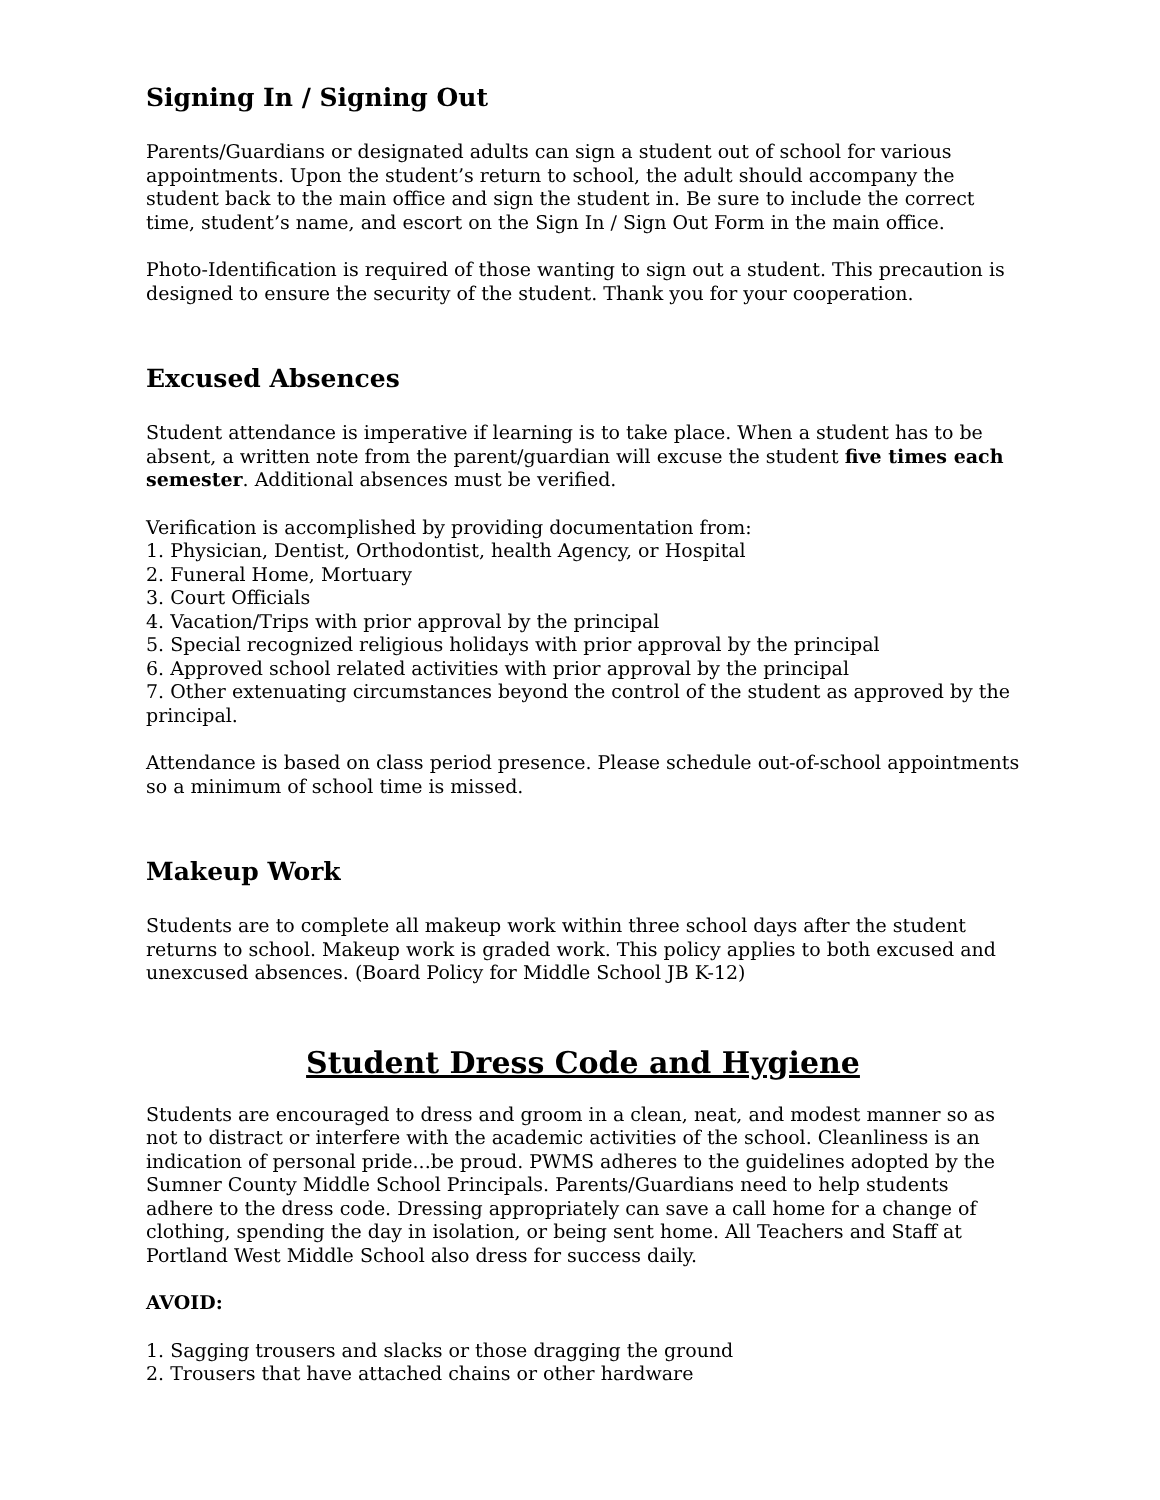Signing In / Signing Out
Parents/Guardians or designated adults can sign a student out of school for various appointments. Upon the student’s return to school, the adult should accompany the student back to the main office and sign the student in. Be sure to include the correct time, student’s name, and escort on the Sign In / Sign Out Form in the main office.
Photo-Identification is required of those wanting to sign out a student. This precaution is designed to ensure the security of the student. Thank you for your cooperation.
Excused Absences
Student attendance is imperative if learning is to take place. When a student has to be absent, a written note from the parent/guardian will excuse the student five times each semester. Additional absences must be verified.
Verification is accomplished by providing documentation from:
1. Physician, Dentist, Orthodontist, health Agency, or Hospital
2. Funeral Home, Mortuary
3. Court Officials
4. Vacation/Trips with prior approval by the principal
5. Special recognized religious holidays with prior approval by the principal
6. Approved school related activities with prior approval by the principal
7. Other extenuating circumstances beyond the control of the student as approved by the principal.
Attendance is based on class period presence. Please schedule out-of-school appointments so a minimum of school time is missed.
Makeup Work
Students are to complete all makeup work within three school days after the student returns to school. Makeup work is graded work. This policy applies to both excused and unexcused absences. (Board Policy for Middle School JB K-12)
Student Dress Code and Hygiene
Students are encouraged to dress and groom in a clean, neat, and modest manner so as not to distract or interfere with the academic activities of the school. Cleanliness is an indication of personal pride...be proud. PWMS adheres to the guidelines adopted by the Sumner County Middle School Principals. Parents/Guardians need to help students adhere to the dress code. Dressing appropriately can save a call home for a change of clothing, spending the day in isolation, or being sent home. All Teachers and Staff at Portland West Middle School also dress for success daily.
AVOID:
1. Sagging trousers and slacks or those dragging the ground
2. Trousers that have attached chains or other hardware